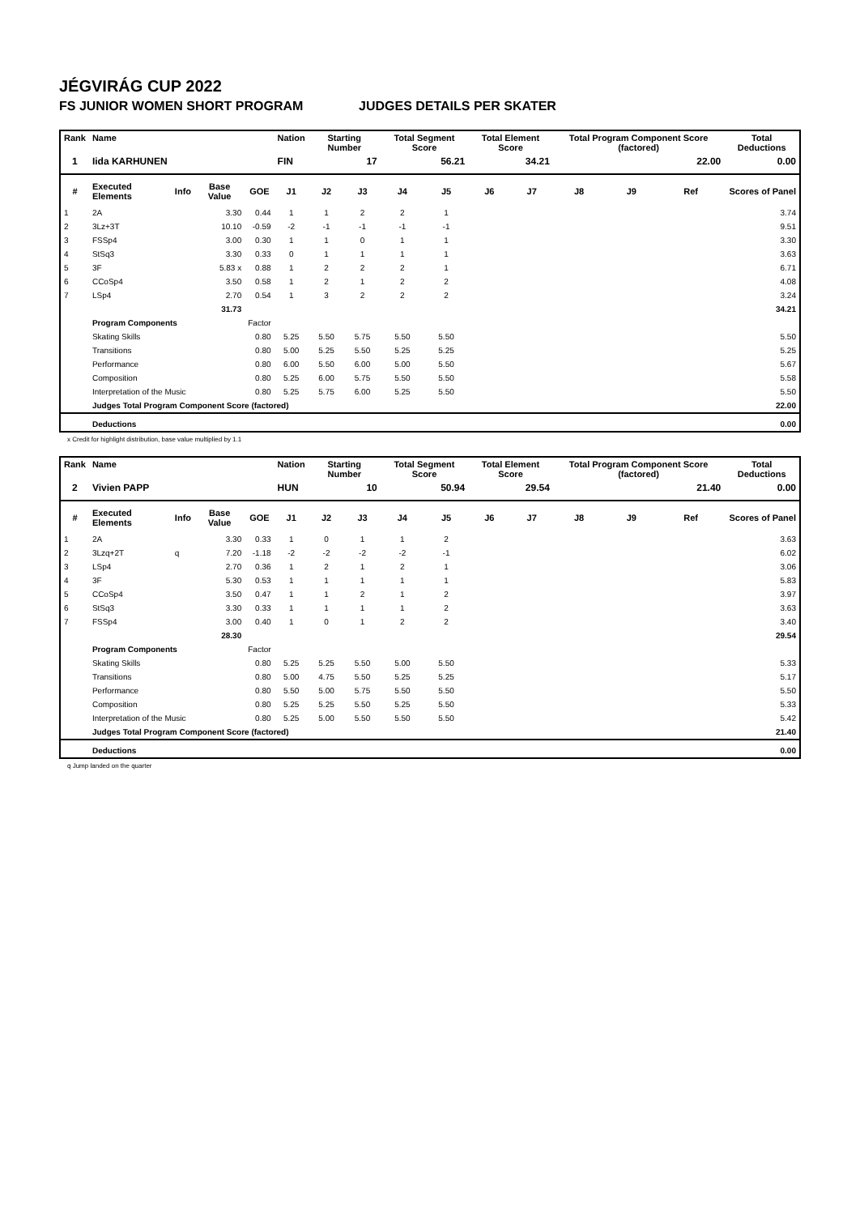JÉGVIRÁG CUP 2022
FS JUNIOR WOMEN SHORT PROGRAM JUDGES DETAILS PER SKATER
| Rank | Name | | | | Nation | Starting Number | | Total Segment Score | | Total Element Score | | Total Program Component Score (factored) | | | Total Deductions |
| --- | --- | --- | --- | --- | --- | --- | --- | --- | --- | --- | --- | --- | --- | --- | --- |
| 1 | Iida KARHUNEN | | | | FIN | 17 | | 56.21 | | 34.21 | | 22.00 | | | 0.00 |
| # | Executed Elements | Info | Base Value | GOE | J1 | J2 | J3 | J4 | J5 | J6 | J7 | J8 | J9 | Ref | Scores of Panel |
| 1 | 2A | | 3.30 | 0.44 | 1 | 1 | 2 | 2 | 1 | | | | | | 3.74 |
| 2 | 3Lz+3T | | 10.10 | -0.59 | -2 | -1 | -1 | -1 | -1 | | | | | | 9.51 |
| 3 | FSSp4 | | 3.00 | 0.30 | 1 | 1 | 0 | 1 | 1 | | | | | | 3.30 |
| 4 | StSq3 | | 3.30 | 0.33 | 0 | 1 | 1 | 1 | 1 | | | | | | 3.63 |
| 5 | 3F | | 5.83 x | 0.88 | 1 | 2 | 2 | 2 | 1 | | | | | | 6.71 |
| 6 | CCoSp4 | | 3.50 | 0.58 | 1 | 2 | 1 | 2 | 2 | | | | | | 4.08 |
| 7 | LSp4 | | 2.70 | 0.54 | 1 | 3 | 2 | 2 | 2 | | | | | | 3.24 |
| | | | 31.73 | | | | | | | | | | | | 34.21 |
| | Program Components | | | Factor | | | | | | | | | | | |
| | Skating Skills | | | 0.80 | 5.25 | 5.50 | 5.75 | 5.50 | 5.50 | | | | | | 5.50 |
| | Transitions | | | 0.80 | 5.00 | 5.25 | 5.50 | 5.25 | 5.25 | | | | | | 5.25 |
| | Performance | | | 0.80 | 6.00 | 5.50 | 6.00 | 5.00 | 5.50 | | | | | | 5.67 |
| | Composition | | | 0.80 | 5.25 | 6.00 | 5.75 | 5.50 | 5.50 | | | | | | 5.58 |
| | Interpretation of the Music | | | 0.80 | 5.25 | 5.75 | 6.00 | 5.25 | 5.50 | | | | | | 5.50 |
| | Judges Total Program Component Score (factored) | | | | | | | | | | | | | | 22.00 |
| | Deductions | | | | | | | | | | | | | | 0.00 |
x Credit for highlight distribution, base value multiplied by 1.1
| Rank | Name | | | | Nation | Starting Number | | Total Segment Score | | Total Element Score | | Total Program Component Score (factored) | | | Total Deductions |
| --- | --- | --- | --- | --- | --- | --- | --- | --- | --- | --- | --- | --- | --- | --- | --- |
| 2 | Vivien PAPP | | | | HUN | 10 | | 50.94 | | 29.54 | | 21.40 | | | 0.00 |
| # | Executed Elements | Info | Base Value | GOE | J1 | J2 | J3 | J4 | J5 | J6 | J7 | J8 | J9 | Ref | Scores of Panel |
| 1 | 2A | | 3.30 | 0.33 | 1 | 0 | 1 | 1 | 2 | | | | | | 3.63 |
| 2 | 3Lzq+2T | q | 7.20 | -1.18 | -2 | -2 | -2 | -2 | -1 | | | | | | 6.02 |
| 3 | LSp4 | | 2.70 | 0.36 | 1 | 2 | 1 | 2 | 1 | | | | | | 3.06 |
| 4 | 3F | | 5.30 | 0.53 | 1 | 1 | 1 | 1 | 1 | | | | | | 5.83 |
| 5 | CCoSp4 | | 3.50 | 0.47 | 1 | 1 | 2 | 1 | 2 | | | | | | 3.97 |
| 6 | StSq3 | | 3.30 | 0.33 | 1 | 1 | 1 | 1 | 2 | | | | | | 3.63 |
| 7 | FSSp4 | | 3.00 | 0.40 | 1 | 0 | 1 | 2 | 2 | | | | | | 3.40 |
| | | | 28.30 | | | | | | | | | | | | 29.54 |
| | Program Components | | | Factor | | | | | | | | | | | |
| | Skating Skills | | | 0.80 | 5.25 | 5.25 | 5.50 | 5.00 | 5.50 | | | | | | 5.33 |
| | Transitions | | | 0.80 | 5.00 | 4.75 | 5.50 | 5.25 | 5.25 | | | | | | 5.17 |
| | Performance | | | 0.80 | 5.50 | 5.00 | 5.75 | 5.50 | 5.50 | | | | | | 5.50 |
| | Composition | | | 0.80 | 5.25 | 5.25 | 5.50 | 5.25 | 5.50 | | | | | | 5.33 |
| | Interpretation of the Music | | | 0.80 | 5.25 | 5.00 | 5.50 | 5.50 | 5.50 | | | | | | 5.42 |
| | Judges Total Program Component Score (factored) | | | | | | | | | | | | | | 21.40 |
| | Deductions | | | | | | | | | | | | | | 0.00 |
q Jump landed on the quarter